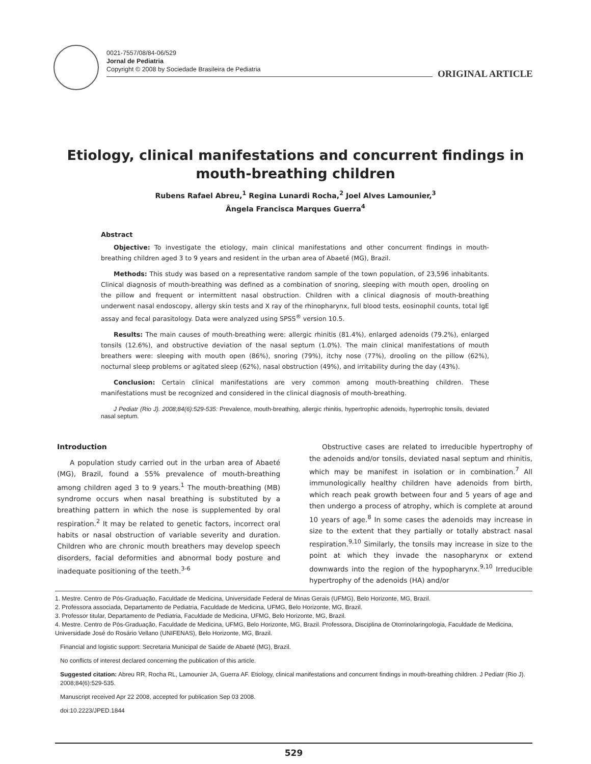0021-7557/08/84-06/529
Jornal de Pediatria
Copyright © 2008 by Sociedade Brasileira de Pediatria
ORIGINAL ARTICLE
Etiology, clinical manifestations and concurrent findings in mouth-breathing children
Rubens Rafael Abreu,<sup>1</sup> Regina Lunardi Rocha,<sup>2</sup> Joel Alves Lamounier,<sup>3</sup>
Ângela Francisca Marques Guerra<sup>4</sup>
Abstract
Objective: To investigate the etiology, main clinical manifestations and other concurrent findings in mouth-breathing children aged 3 to 9 years and resident in the urban area of Abaeté (MG), Brazil.
Methods: This study was based on a representative random sample of the town population, of 23,596 inhabitants. Clinical diagnosis of mouth-breathing was defined as a combination of snoring, sleeping with mouth open, drooling on the pillow and frequent or intermittent nasal obstruction. Children with a clinical diagnosis of mouth-breathing underwent nasal endoscopy, allergy skin tests and X ray of the rhinopharynx, full blood tests, eosinophil counts, total IgE assay and fecal parasitology. Data were analyzed using SPSS<sup>®</sup> version 10.5.
Results: The main causes of mouth-breathing were: allergic rhinitis (81.4%), enlarged adenoids (79.2%), enlarged tonsils (12.6%), and obstructive deviation of the nasal septum (1.0%). The main clinical manifestations of mouth breathers were: sleeping with mouth open (86%), snoring (79%), itchy nose (77%), drooling on the pillow (62%), nocturnal sleep problems or agitated sleep (62%), nasal obstruction (49%), and irritability during the day (43%).
Conclusion: Certain clinical manifestations are very common among mouth-breathing children. These manifestations must be recognized and considered in the clinical diagnosis of mouth-breathing.
J Pediatr (Rio J). 2008;84(6):529-535: Prevalence, mouth-breathing, allergic rhinitis, hypertrophic adenoids, hypertrophic tonsils, deviated nasal septum.
Introduction
A population study carried out in the urban area of Abaeté (MG), Brazil, found a 55% prevalence of mouth-breathing among children aged 3 to 9 years.<sup>1</sup> The mouth-breathing (MB) syndrome occurs when nasal breathing is substituted by a breathing pattern in which the nose is supplemented by oral respiration.<sup>2</sup> It may be related to genetic factors, incorrect oral habits or nasal obstruction of variable severity and duration. Children who are chronic mouth breathers may develop speech disorders, facial deformities and abnormal body posture and inadequate positioning of the teeth.<sup>3-6</sup>
Obstructive cases are related to irreducible hypertrophy of the adenoids and/or tonsils, deviated nasal septum and rhinitis, which may be manifest in isolation or in combination.<sup>7</sup> All immunologically healthy children have adenoids from birth, which reach peak growth between four and 5 years of age and then undergo a process of atrophy, which is complete at around 10 years of age.<sup>8</sup> In some cases the adenoids may increase in size to the extent that they partially or totally abstract nasal respiration.<sup>9,10</sup> Similarly, the tonsils may increase in size to the point at which they invade the nasopharynx or extend downwards into the region of the hypopharynx.<sup>9,10</sup> Irreducible hypertrophy of the adenoids (HA) and/or
1. Mestre. Centro de Pós-Graduação, Faculdade de Medicina, Universidade Federal de Minas Gerais (UFMG), Belo Horizonte, MG, Brazil.
2. Professora associada, Departamento de Pediatria, Faculdade de Medicina, UFMG, Belo Horizonte, MG, Brazil.
3. Professor titular, Departamento de Pediatria, Faculdade de Medicina, UFMG, Belo Horizonte, MG, Brazil.
4. Mestre. Centro de Pós-Graduação, Faculdade de Medicina, UFMG, Belo Horizonte, MG, Brazil. Professora, Disciplina de Otorrinolaringologia, Faculdade de Medicina, Universidade José do Rosário Vellano (UNIFENAS), Belo Horizonte, MG, Brazil.
Financial and logistic support: Secretaria Municipal de Saúde de Abaeté (MG), Brazil.
No conflicts of interest declared concerning the publication of this article.
Suggested citation: Abreu RR, Rocha RL, Lamounier JA, Guerra AF. Etiology, clinical manifestations and concurrent findings in mouth-breathing children. J Pediatr (Rio J). 2008;84(6):529-535.
Manuscript received Apr 22 2008, accepted for publication Sep 03 2008.
doi:10.2223/JPED.1844
529